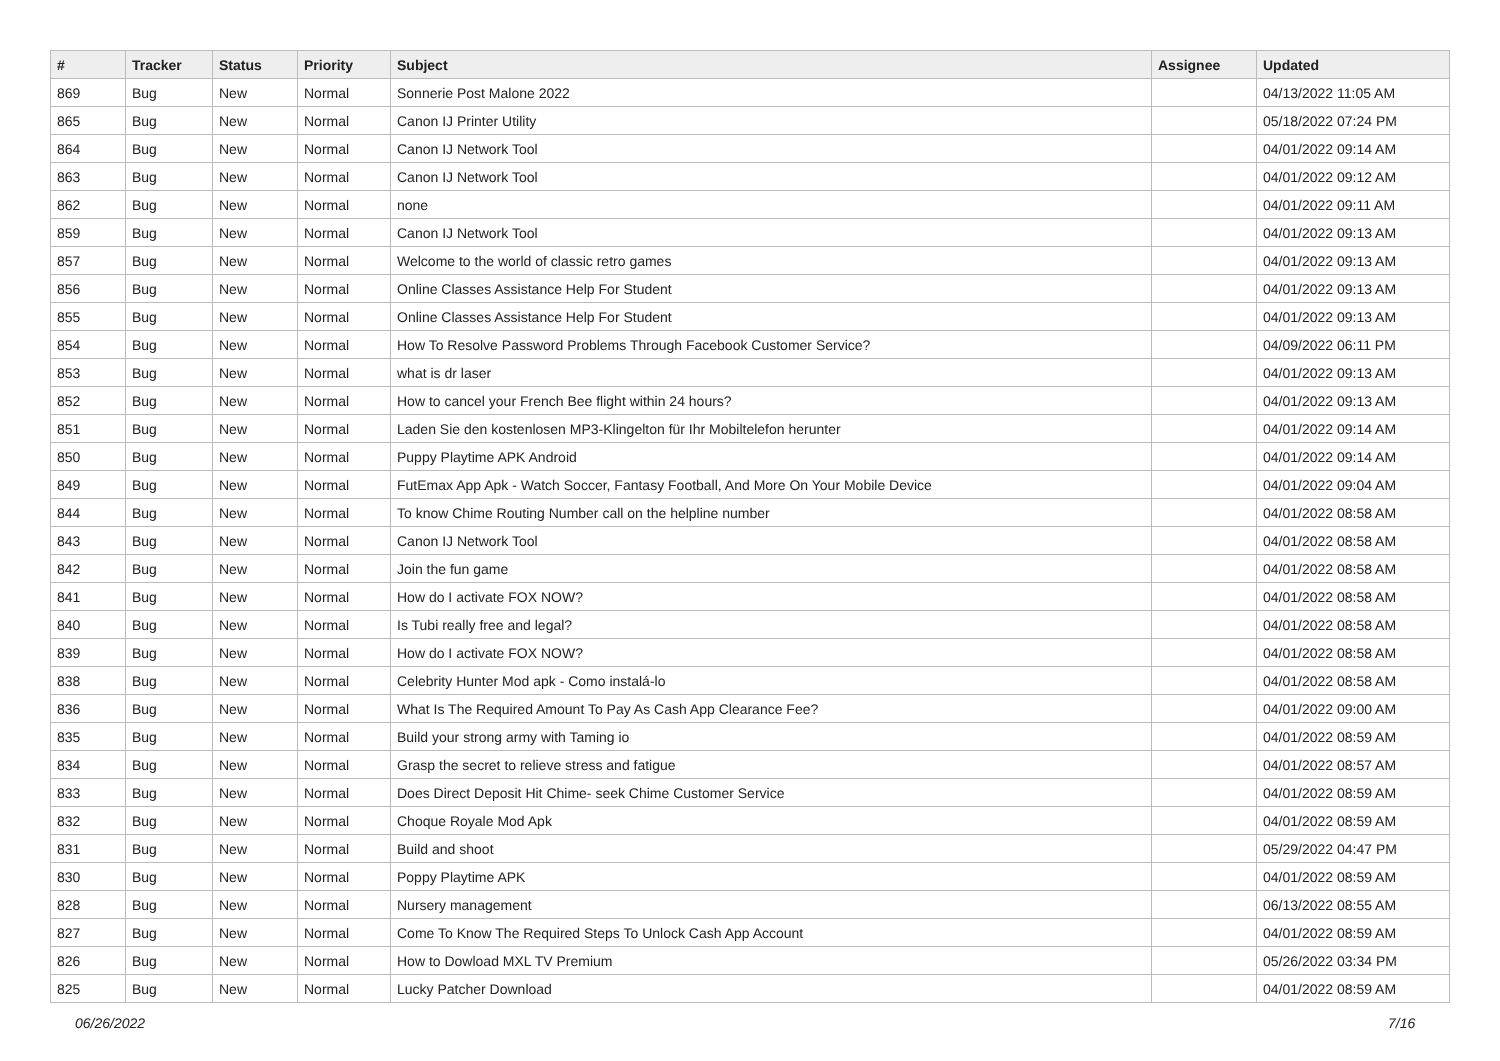| # | Tracker | Status | Priority | Subject | Assignee | Updated |
| --- | --- | --- | --- | --- | --- | --- |
| 869 | Bug | New | Normal | Sonnerie Post Malone 2022 | | 04/13/2022 11:05 AM |
| 865 | Bug | New | Normal | Canon IJ Printer Utility | | 05/18/2022 07:24 PM |
| 864 | Bug | New | Normal | Canon IJ Network Tool | | 04/01/2022 09:14 AM |
| 863 | Bug | New | Normal | Canon IJ Network Tool | | 04/01/2022 09:12 AM |
| 862 | Bug | New | Normal | none | | 04/01/2022 09:11 AM |
| 859 | Bug | New | Normal | Canon IJ Network Tool | | 04/01/2022 09:13 AM |
| 857 | Bug | New | Normal | Welcome to the world of classic retro games | | 04/01/2022 09:13 AM |
| 856 | Bug | New | Normal | Online Classes Assistance Help For Student | | 04/01/2022 09:13 AM |
| 855 | Bug | New | Normal | Online Classes Assistance Help For Student | | 04/01/2022 09:13 AM |
| 854 | Bug | New | Normal | How To Resolve Password Problems Through Facebook Customer Service? | | 04/09/2022 06:11 PM |
| 853 | Bug | New | Normal | what is dr laser | | 04/01/2022 09:13 AM |
| 852 | Bug | New | Normal | How to cancel your French Bee flight within 24 hours? | | 04/01/2022 09:13 AM |
| 851 | Bug | New | Normal | Laden Sie den kostenlosen MP3-Klingelton für Ihr Mobiltelefon herunter | | 04/01/2022 09:14 AM |
| 850 | Bug | New | Normal | Puppy Playtime APK Android | | 04/01/2022 09:14 AM |
| 849 | Bug | New | Normal | FutEmax App Apk - Watch Soccer, Fantasy Football, And More On Your Mobile Device | | 04/01/2022 09:04 AM |
| 844 | Bug | New | Normal | To know Chime Routing Number call on the helpline number | | 04/01/2022 08:58 AM |
| 843 | Bug | New | Normal | Canon IJ Network Tool | | 04/01/2022 08:58 AM |
| 842 | Bug | New | Normal | Join the fun game | | 04/01/2022 08:58 AM |
| 841 | Bug | New | Normal | How do I activate FOX NOW? | | 04/01/2022 08:58 AM |
| 840 | Bug | New | Normal | Is Tubi really free and legal? | | 04/01/2022 08:58 AM |
| 839 | Bug | New | Normal | How do I activate FOX NOW? | | 04/01/2022 08:58 AM |
| 838 | Bug | New | Normal | Celebrity Hunter Mod apk - Como instalá-lo | | 04/01/2022 08:58 AM |
| 836 | Bug | New | Normal | What Is The Required Amount To Pay As Cash App Clearance Fee? | | 04/01/2022 09:00 AM |
| 835 | Bug | New | Normal | Build your strong army with Taming io | | 04/01/2022 08:59 AM |
| 834 | Bug | New | Normal | Grasp the secret to relieve stress and fatigue | | 04/01/2022 08:57 AM |
| 833 | Bug | New | Normal | Does Direct Deposit Hit Chime- seek Chime Customer Service | | 04/01/2022 08:59 AM |
| 832 | Bug | New | Normal | Choque Royale Mod Apk | | 04/01/2022 08:59 AM |
| 831 | Bug | New | Normal | Build and shoot | | 05/29/2022 04:47 PM |
| 830 | Bug | New | Normal | Poppy Playtime APK | | 04/01/2022 08:59 AM |
| 828 | Bug | New | Normal | Nursery management | | 06/13/2022 08:55 AM |
| 827 | Bug | New | Normal | Come To Know The Required Steps To Unlock Cash App Account | | 04/01/2022 08:59 AM |
| 826 | Bug | New | Normal | How to Dowload MXL TV Premium | | 05/26/2022 03:34 PM |
| 825 | Bug | New | Normal | Lucky Patcher Download | | 04/01/2022 08:59 AM |
06/26/2022 7/16